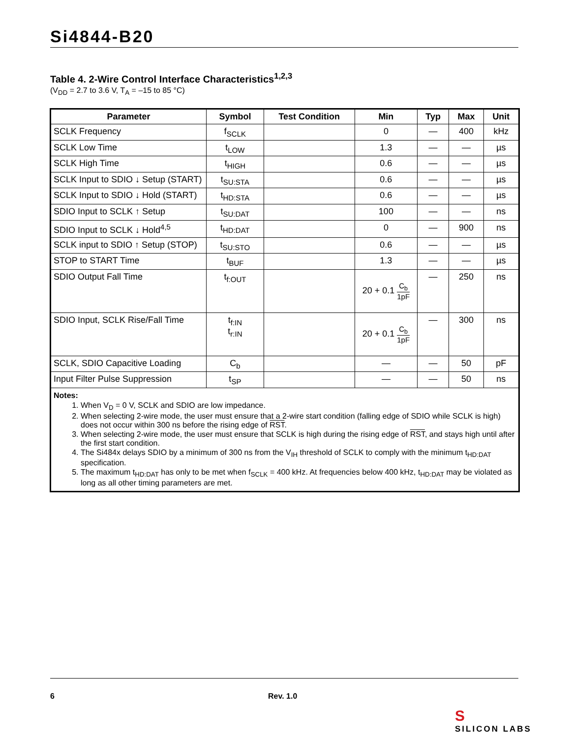Si4844-B20
Table 4. 2-Wire Control Interface Characteristics<sup>1,2,3</sup>
(V<sub>DD</sub> = 2.7 to 3.6 V, T<sub>A</sub> = –15 to 85 °C)
| Parameter | Symbol | Test Condition | Min | Typ | Max | Unit |
| --- | --- | --- | --- | --- | --- | --- |
| SCLK Frequency | f<sub>SCLK</sub> | | 0 | — | 400 | kHz |
| SCLK Low Time | t<sub>LOW</sub> | | 1.3 | — | — | µs |
| SCLK High Time | t<sub>HIGH</sub> | | 0.6 | — | — | µs |
| SCLK Input to SDIO ↓ Setup (START) | t<sub>SU:STA</sub> | | 0.6 | — | — | µs |
| SCLK Input to SDIO ↓ Hold (START) | t<sub>HD:STA</sub> | | 0.6 | — | — | µs |
| SDIO Input to SCLK ↑ Setup | t<sub>SU:DAT</sub> | | 100 | — | — | ns |
| SDIO Input to SCLK ↓ Hold<sup>4,5</sup> | t<sub>HD:DAT</sub> | | 0 | — | 900 | ns |
| SCLK input to SDIO ↑ Setup (STOP) | t<sub>SU:STO</sub> | | 0.6 | — | — | µs |
| STOP to START Time | t<sub>BUF</sub> | | 1.3 | — | — | µs |
| SDIO Output Fall Time | t<sub>f:OUT</sub> | | 20 + 0.1 C<sub>b</sub> 1pF | — | 250 | ns |
| SDIO Input, SCLK Rise/Fall Time | t<sub>f:IN</sub> t<sub>r:IN</sub> | | 20 + 0.1 C<sub>b</sub> 1pF | — | 300 | ns |
| SCLK, SDIO Capacitive Loading | C<sub>b</sub> | | — | — | 50 | pF |
| Input Filter Pulse Suppression | t<sub>SP</sub> | | — | — | 50 | ns |
| Notes: 1. When V<sub>D</sub> = 0 V, SCLK and SDIO are low impedance. 2. When selecting 2-wire mode, the user must ensure that a 2-wire start condition (falling edge of SDIO while SCLK is high) does not occur within 300 ns before the rising edge of RST . 3. When selecting 2-wire mode, the user must ensure that SCLK is high during the rising edge of RST , and stays high until after the first start condition. 4. The Si484x delays SDIO by a minimum of 300 ns from the V<sub>IH</sub> threshold of SCLK to comply with the minimum t<sub>HD:DAT</sub> specification. 5. The maximum t<sub>HD:DAT</sub> has only to be met when f<sub>SCLK</sub> = 400 kHz. At frequencies below 400 kHz, t<sub>HD:DAT</sub> may be violated as long as all other timing parameters are met. | | | | | | |
6 Rev. 1.0
S
SILICON LABS